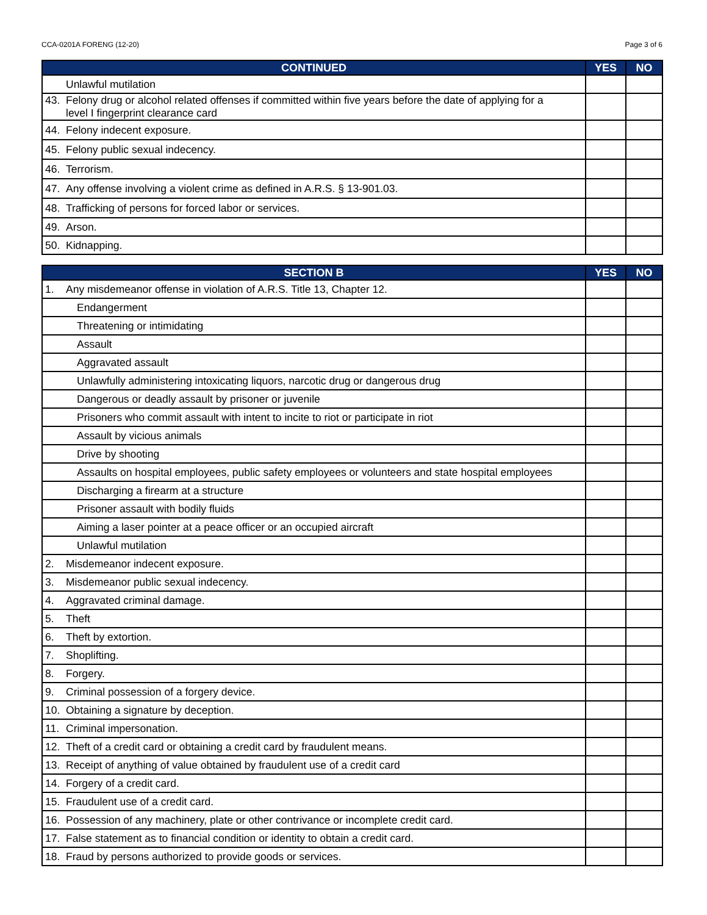CCA-0201A FORENG (12-20) Page 3 of 6
| CONTINUED | YES | NO |
| --- | --- | --- |
| Unlawful mutilation | | |
| 43. Felony drug or alcohol related offenses if committed within five years before the date of applying for a level I fingerprint clearance card | | |
| 44. Felony indecent exposure. | | |
| 45. Felony public sexual indecency. | | |
| 46. Terrorism. | | |
| 47. Any offense involving a violent crime as defined in A.R.S. § 13-901.03. | | |
| 48. Trafficking of persons for forced labor or services. | | |
| 49. Arson. | | |
| 50. Kidnapping. | | |
| SECTION B | YES | NO |
| --- | --- | --- |
| 1. Any misdemeanor offense in violation of A.R.S. Title 13, Chapter 12. | | |
| Endangerment | | |
| Threatening or intimidating | | |
| Assault | | |
| Aggravated assault | | |
| Unlawfully administering intoxicating liquors, narcotic drug or dangerous drug | | |
| Dangerous or deadly assault by prisoner or juvenile | | |
| Prisoners who commit assault with intent to incite to riot or participate in riot | | |
| Assault by vicious animals | | |
| Drive by shooting | | |
| Assaults on hospital employees, public safety employees or volunteers and state hospital employees | | |
| Discharging a firearm at a structure | | |
| Prisoner assault with bodily fluids | | |
| Aiming a laser pointer at a peace officer or an occupied aircraft | | |
| Unlawful mutilation | | |
| 2. Misdemeanor indecent exposure. | | |
| 3. Misdemeanor public sexual indecency. | | |
| 4. Aggravated criminal damage. | | |
| 5. Theft | | |
| 6. Theft by extortion. | | |
| 7. Shoplifting. | | |
| 8. Forgery. | | |
| 9. Criminal possession of a forgery device. | | |
| 10. Obtaining a signature by deception. | | |
| 11. Criminal impersonation. | | |
| 12. Theft of a credit card or obtaining a credit card by fraudulent means. | | |
| 13. Receipt of anything of value obtained by fraudulent use of a credit card | | |
| 14. Forgery of a credit card. | | |
| 15. Fraudulent use of a credit card. | | |
| 16. Possession of any machinery, plate or other contrivance or incomplete credit card. | | |
| 17. False statement as to financial condition or identity to obtain a credit card. | | |
| 18. Fraud by persons authorized to provide goods or services. | | |